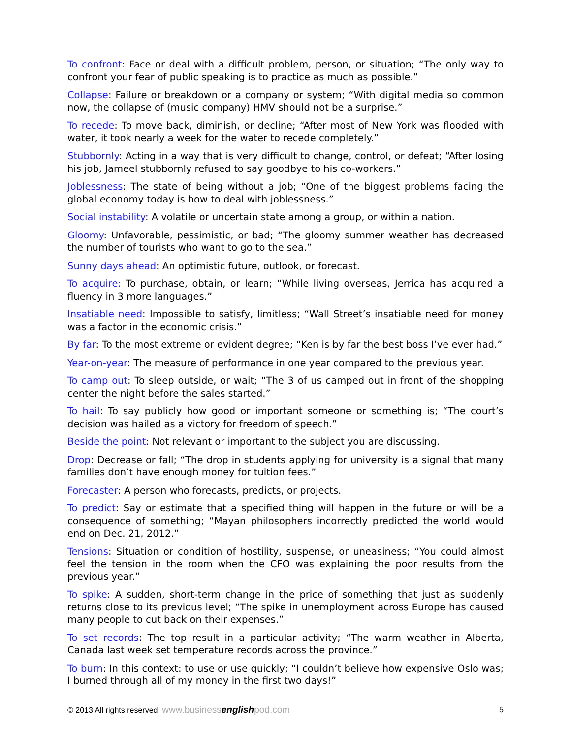To confront: Face or deal with a difficult problem, person, or situation; “The only way to confront your fear of public speaking is to practice as much as possible.”
Collapse: Failure or breakdown or a company or system; “With digital media so common now, the collapse of (music company) HMV should not be a surprise.”
To recede: To move back, diminish, or decline; “After most of New York was flooded with water, it took nearly a week for the water to recede completely.”
Stubbornly: Acting in a way that is very difficult to change, control, or defeat; “After losing his job, Jameel stubbornly refused to say goodbye to his co-workers.”
Joblessness: The state of being without a job; “One of the biggest problems facing the global economy today is how to deal with joblessness.”
Social instability: A volatile or uncertain state among a group, or within a nation.
Gloomy: Unfavorable, pessimistic, or bad; “The gloomy summer weather has decreased the number of tourists who want to go to the sea.”
Sunny days ahead: An optimistic future, outlook, or forecast.
To acquire: To purchase, obtain, or learn; “While living overseas, Jerrica has acquired a fluency in 3 more languages.”
Insatiable need: Impossible to satisfy, limitless; “Wall Street’s insatiable need for money was a factor in the economic crisis.”
By far: To the most extreme or evident degree; “Ken is by far the best boss I’ve ever had.”
Year-on-year: The measure of performance in one year compared to the previous year.
To camp out: To sleep outside, or wait; “The 3 of us camped out in front of the shopping center the night before the sales started.”
To hail: To say publicly how good or important someone or something is; “The court’s decision was hailed as a victory for freedom of speech.”
Beside the point: Not relevant or important to the subject you are discussing.
Drop: Decrease or fall; “The drop in students applying for university is a signal that many families don’t have enough money for tuition fees.”
Forecaster: A person who forecasts, predicts, or projects.
To predict: Say or estimate that a specified thing will happen in the future or will be a consequence of something; “Mayan philosophers incorrectly predicted the world would end on Dec. 21, 2012.”
Tensions: Situation or condition of hostility, suspense, or uneasiness; “You could almost feel the tension in the room when the CFO was explaining the poor results from the previous year.”
To spike: A sudden, short-term change in the price of something that just as suddenly returns close to its previous level; “The spike in unemployment across Europe has caused many people to cut back on their expenses.”
To set records: The top result in a particular activity; “The warm weather in Alberta, Canada last week set temperature records across the province.”
To burn: In this context: to use or use quickly; “I couldn’t believe how expensive Oslo was; I burned through all of my money in the first two days!”
© 2013 All rights reserved: www.businessenglishpod.com 5